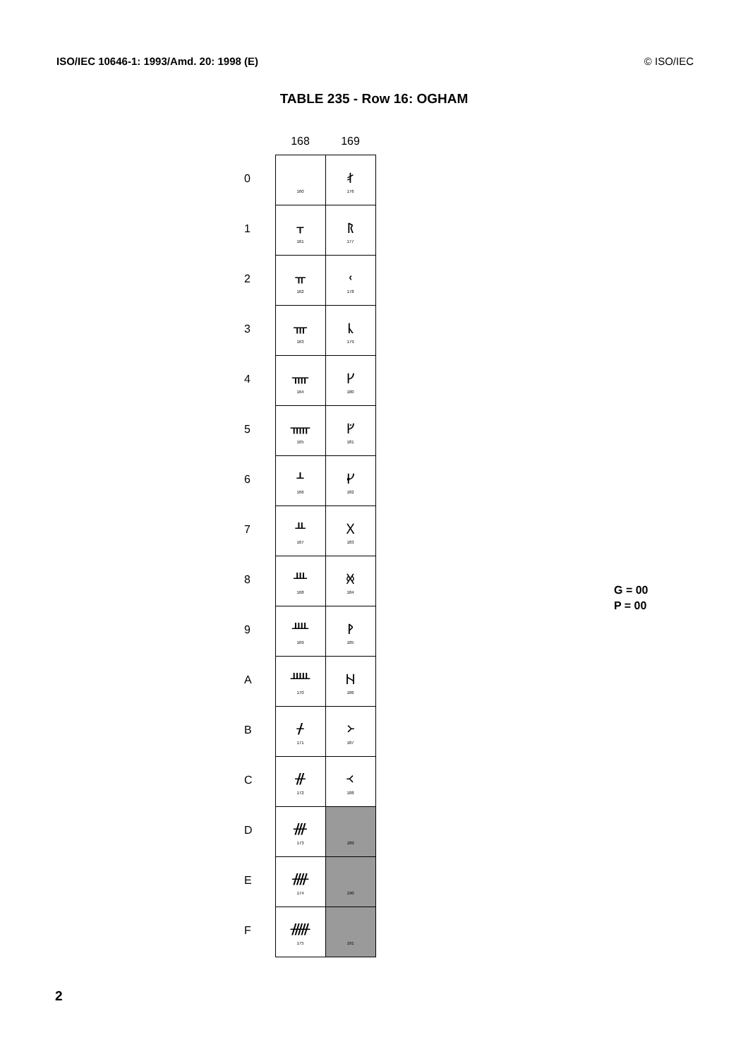ISO/IEC 10646-1: 1993/Amd. 20: 1998 (E) © ISO/IEC
TABLE 235 - Row 16: OGHAM
| | 168 | 169 |
| --- | --- | --- |
| 0 | 160 | ᚰ 176 |
| 1 | ᚁ 161 | ᚱ 177 |
| 2 | ᚂ 162 | ᚲ 178 |
| 3 | ᚃ 163 | ᚳ 179 |
| 4 | ᚄ 164 | ᚴ 180 |
| 5 | ᚅ 165 | ᚵ 181 |
| 6 | ᚆ 166 | ᚶ 182 |
| 7 | ᚇ 167 | ᚷ 183 |
| 8 | ᚈ 168 | ᚸ 184 |
| 9 | ᚉ 169 | ᚹ 185 |
| A | ᚊ 170 | ᚺ 186 |
| B | ᚋ 171 | ᚛ 187 |
| C | ᚌ 172 | ᚜ 188 |
| D | ᚍ 173 | 189 |
| E | ᚎ 174 | 190 |
| F | ᚏ 175 | 191 |
G = 00
P = 00
2